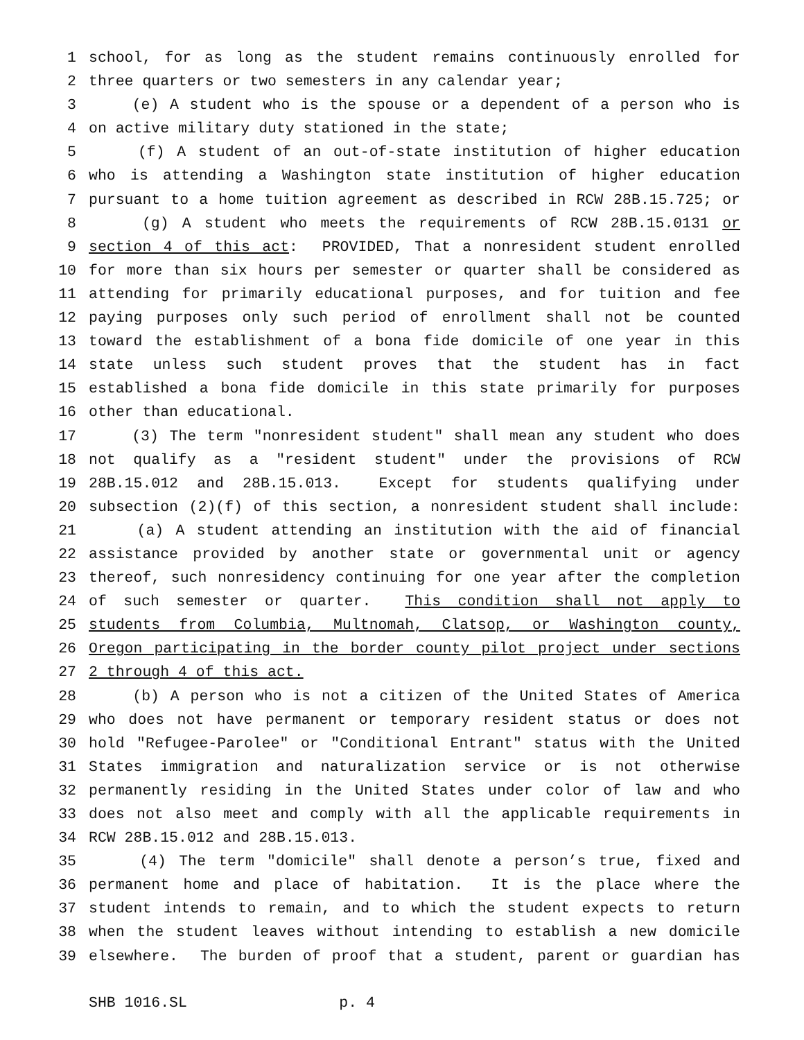1 school, for as long as the student remains continuously enrolled for
2 three quarters or two semesters in any calendar year;
3 (e) A student who is the spouse or a dependent of a person who is
4 on active military duty stationed in the state;
5 (f) A student of an out-of-state institution of higher education
6 who is attending a Washington state institution of higher education
7 pursuant to a home tuition agreement as described in RCW 28B.15.725; or
8 (g) A student who meets the requirements of RCW 28B.15.0131 or
9 section 4 of this act: PROVIDED, That a nonresident student enrolled
10 for more than six hours per semester or quarter shall be considered as
11 attending for primarily educational purposes, and for tuition and fee
12 paying purposes only such period of enrollment shall not be counted
13 toward the establishment of a bona fide domicile of one year in this
14 state unless such student proves that the student has in fact
15 established a bona fide domicile in this state primarily for purposes
16 other than educational.
17 (3) The term "nonresident student" shall mean any student who does
18 not qualify as a "resident student" under the provisions of RCW
19 28B.15.012 and 28B.15.013. Except for students qualifying under
20 subsection (2)(f) of this section, a nonresident student shall include:
21 (a) A student attending an institution with the aid of financial
22 assistance provided by another state or governmental unit or agency
23 thereof, such nonresidency continuing for one year after the completion
24 of such semester or quarter. This condition shall not apply to
25 students from Columbia, Multnomah, Clatsop, or Washington county,
26 Oregon participating in the border county pilot project under sections
27 2 through 4 of this act.
28 (b) A person who is not a citizen of the United States of America
29 who does not have permanent or temporary resident status or does not
30 hold "Refugee-Parolee" or "Conditional Entrant" status with the United
31 States immigration and naturalization service or is not otherwise
32 permanently residing in the United States under color of law and who
33 does not also meet and comply with all the applicable requirements in
34 RCW 28B.15.012 and 28B.15.013.
35 (4) The term "domicile" shall denote a person’s true, fixed and
36 permanent home and place of habitation. It is the place where the
37 student intends to remain, and to which the student expects to return
38 when the student leaves without intending to establish a new domicile
39 elsewhere. The burden of proof that a student, parent or guardian has
SHB 1016.SL p. 4